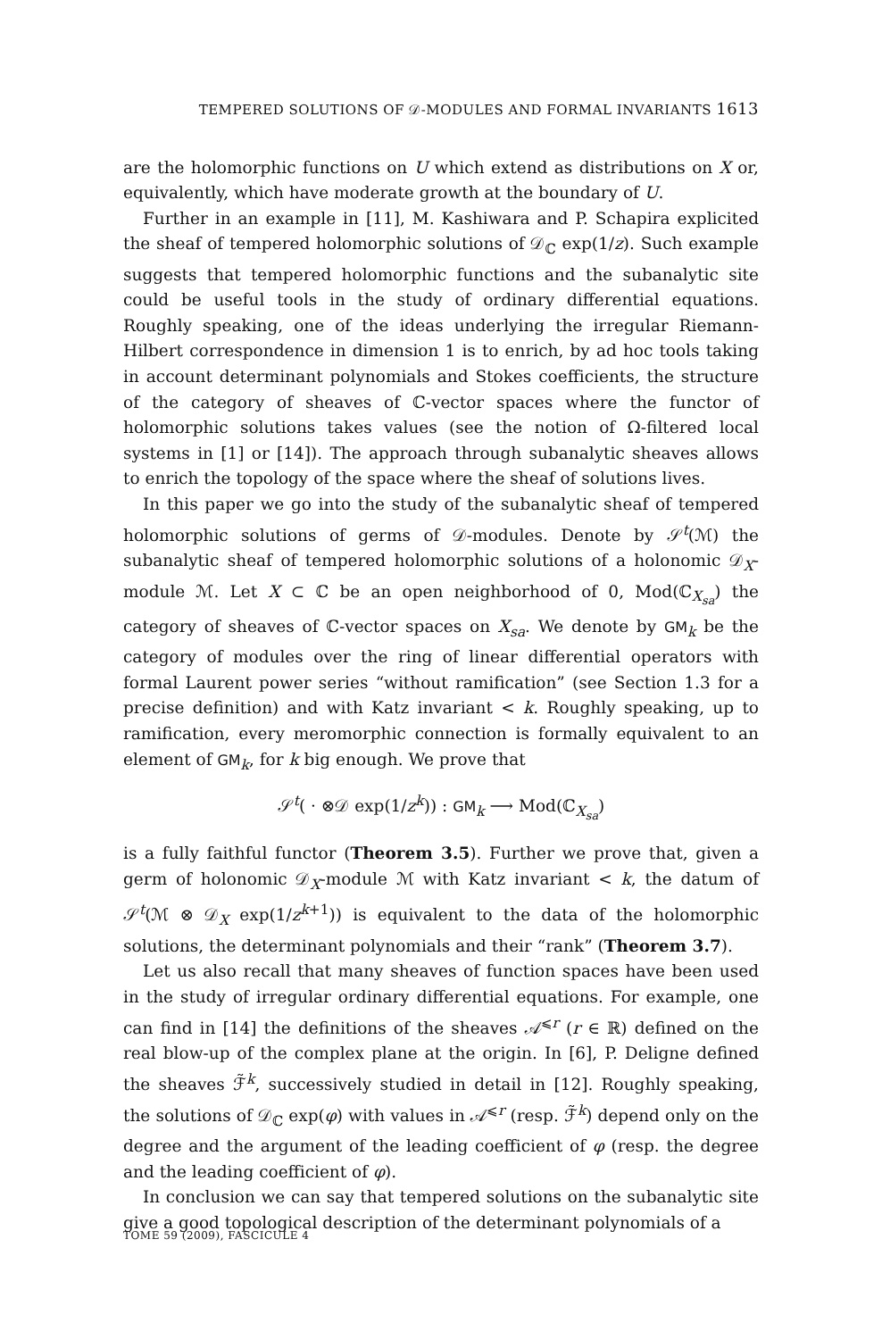TEMPERED SOLUTIONS OF 𝒟-MODULES AND FORMAL INVARIANTS 1613
are the holomorphic functions on U which extend as distributions on X or, equivalently, which have moderate growth at the boundary of U.
Further in an example in [11], M. Kashiwara and P. Schapira explicited the sheaf of tempered holomorphic solutions of 𝒟<sub>ℂ</sub> exp(1/z). Such example suggests that tempered holomorphic functions and the subanalytic site could be useful tools in the study of ordinary differential equations. Roughly speaking, one of the ideas underlying the irregular Riemann-Hilbert correspondence in dimension 1 is to enrich, by ad hoc tools taking in account determinant polynomials and Stokes coefficients, the structure of the category of sheaves of ℂ-vector spaces where the functor of holomorphic solutions takes values (see the notion of Ω-filtered local systems in [1] or [14]). The approach through subanalytic sheaves allows to enrich the topology of the space where the sheaf of solutions lives.
In this paper we go into the study of the subanalytic sheaf of tempered holomorphic solutions of germs of 𝒟-modules. Denote by 𝒮<sup>t</sup>(ℳ) the subanalytic sheaf of tempered holomorphic solutions of a holonomic 𝒟<sub>X</sub>-module ℳ. Let X ⊂ ℂ be an open neighborhood of 0, Mod(ℂ<sub>X<sub>sa</sub></sub>) the category of sheaves of ℂ-vector spaces on X<sub>sa</sub>. We denote by GM<sub>k</sub> be the category of modules over the ring of linear differential operators with formal Laurent power series “without ramification” (see Section 1.3 for a precise definition) and with Katz invariant < k. Roughly speaking, up to ramification, every meromorphic connection is formally equivalent to an element of GM<sub>k</sub>, for k big enough. We prove that
𝒮<sup>t</sup>( · ⊗𝒟 exp(1/z<sup>k</sup>)) : GM<sub>k</sub> ⟶ Mod(ℂ<sub>X<sub>sa</sub></sub>)
is a fully faithful functor (Theorem 3.5). Further we prove that, given a germ of holonomic 𝒟<sub>X</sub>-module ℳ with Katz invariant < k, the datum of 𝒮<sup>t</sup>(ℳ ⊗ 𝒟<sub>X</sub> exp(1/z<sup>k+1</sup>)) is equivalent to the data of the holomorphic solutions, the determinant polynomials and their “rank” (Theorem 3.7).
Let us also recall that many sheaves of function spaces have been used in the study of irregular ordinary differential equations. For example, one can find in [14] the definitions of the sheaves 𝒜<sup>⩽r</sup> (r ∈ ℝ) defined on the real blow-up of the complex plane at the origin. In [6], P. Deligne defined the sheaves ℱ̃<sup>k</sup>, successively studied in detail in [12]. Roughly speaking, the solutions of 𝒟<sub>ℂ</sub> exp(φ) with values in 𝒜<sup>⩽r</sup> (resp. ℱ̃<sup>k</sup>) depend only on the degree and the argument of the leading coefficient of φ (resp. the degree and the leading coefficient of φ).
In conclusion we can say that tempered solutions on the subanalytic site give a good topological description of the determinant polynomials of a
TOME 59 (2009), FASCICULE 4